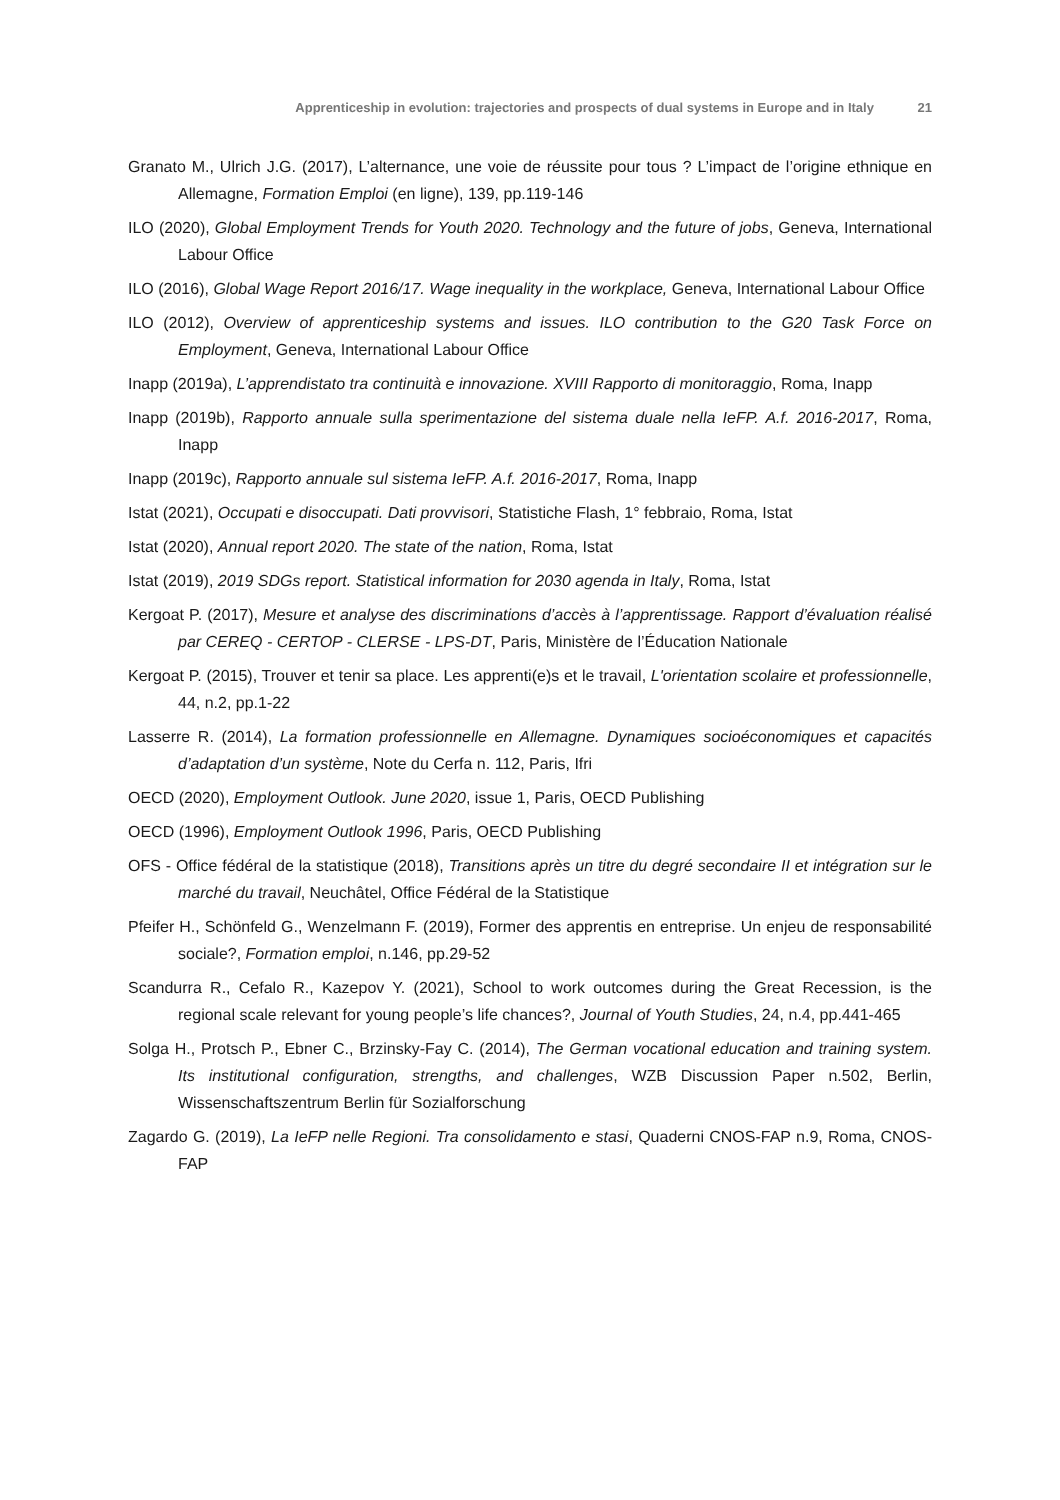Apprenticeship in evolution: trajectories and prospects of dual systems in Europe and in Italy 21
Granato M., Ulrich J.G. (2017), L’alternance, une voie de réussite pour tous ? L’impact de l’origine ethnique en Allemagne, Formation Emploi (en ligne), 139, pp.119-146
ILO (2020), Global Employment Trends for Youth 2020. Technology and the future of jobs, Geneva, International Labour Office
ILO (2016), Global Wage Report 2016/17. Wage inequality in the workplace, Geneva, International Labour Office
ILO (2012), Overview of apprenticeship systems and issues. ILO contribution to the G20 Task Force on Employment, Geneva, International Labour Office
Inapp (2019a), L’apprendistato tra continuità e innovazione. XVIII Rapporto di monitoraggio, Roma, Inapp
Inapp (2019b), Rapporto annuale sulla sperimentazione del sistema duale nella IeFP. A.f. 2016-2017, Roma, Inapp
Inapp (2019c), Rapporto annuale sul sistema IeFP. A.f. 2016-2017, Roma, Inapp
Istat (2021), Occupati e disoccupati. Dati provvisori, Statistiche Flash, 1° febbraio, Roma, Istat
Istat (2020), Annual report 2020. The state of the nation, Roma, Istat
Istat (2019), 2019 SDGs report. Statistical information for 2030 agenda in Italy, Roma, Istat
Kergoat P. (2017), Mesure et analyse des discriminations d’accès à l’apprentissage. Rapport d’évaluation réalisé par CEREQ - CERTOP - CLERSE - LPS-DT, Paris, Ministère de l’Éducation Nationale
Kergoat P. (2015), Trouver et tenir sa place. Les apprenti(e)s et le travail, L'orientation scolaire et professionnelle, 44, n.2, pp.1-22
Lasserre R. (2014), La formation professionnelle en Allemagne. Dynamiques socioéconomiques et capacités d’adaptation d’un système, Note du Cerfa n. 112, Paris, Ifri
OECD (2020), Employment Outlook. June 2020, issue 1, Paris, OECD Publishing
OECD (1996), Employment Outlook 1996, Paris, OECD Publishing
OFS - Office fédéral de la statistique (2018), Transitions après un titre du degré secondaire II et intégration sur le marché du travail, Neuchâtel, Office Fédéral de la Statistique
Pfeifer H., Schönfeld G., Wenzelmann F. (2019), Former des apprentis en entreprise. Un enjeu de responsabilité sociale?, Formation emploi, n.146, pp.29-52
Scandurra R., Cefalo R., Kazepov Y. (2021), School to work outcomes during the Great Recession, is the regional scale relevant for young people’s life chances?, Journal of Youth Studies, 24, n.4, pp.441-465
Solga H., Protsch P., Ebner C., Brzinsky-Fay C. (2014), The German vocational education and training system. Its institutional configuration, strengths, and challenges, WZB Discussion Paper n.502, Berlin, Wissenschaftszentrum Berlin für Sozialforschung
Zagardo G. (2019), La IeFP nelle Regioni. Tra consolidamento e stasi, Quaderni CNOS-FAP n.9, Roma, CNOS-FAP